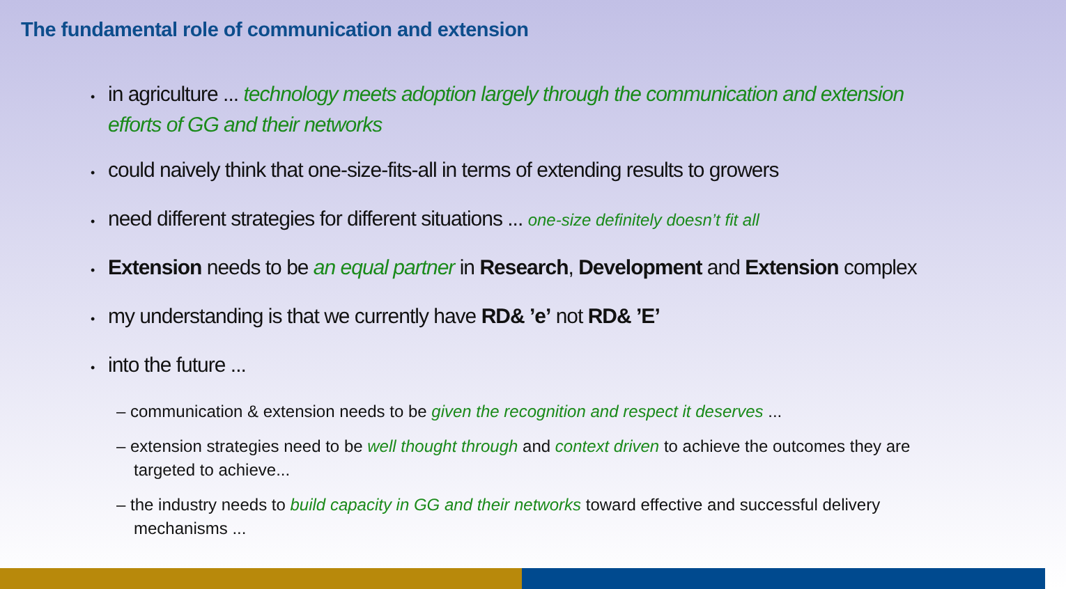The fundamental role of communication and extension
• in agriculture ... technology meets adoption largely through the communication and extension efforts of GG and their networks
• could naively think that one-size-fits-all in terms of extending results to growers
• need different strategies for different situations ... one-size definitely doesn’t fit all
• Extension needs to be an equal partner in Research, Development and Extension complex
• my understanding is that we currently have RD& ’e’ not RD& ’E’
• into the future ...
– communication & extension needs to be given the recognition and respect it deserves ...
– extension strategies need to be well thought through and context driven to achieve the outcomes they are targeted to achieve...
– the industry needs to build capacity in GG and their networks toward effective and successful delivery mechanisms ...